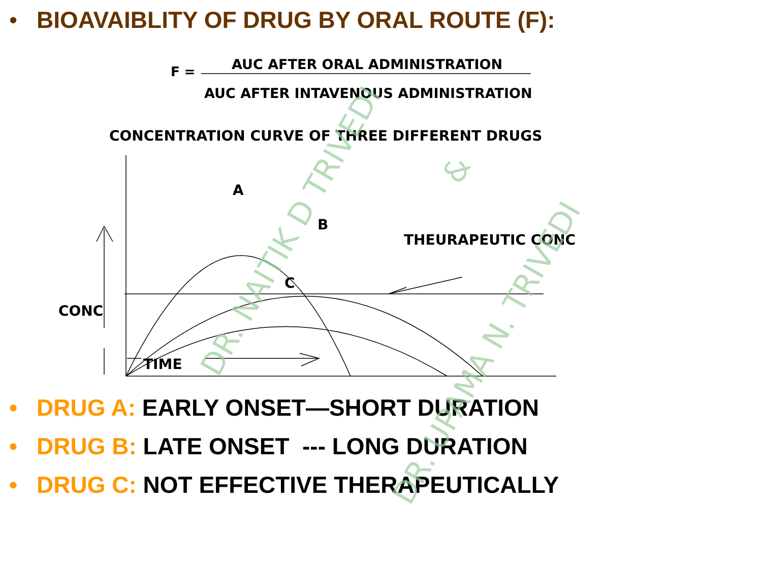• BIOAVAIBLITY OF DRUG BY ORAL ROUTE (F):
F = AUC AFTER ORAL ADMINISTRATION
AUC AFTER INTAVENOUS ADMINISTRATION
CONCENTRATION CURVE OF THREE DIFFERENT DRUGS
A
B
C
THEURAPEUTIC CONC
CONC
TIME
• DRUG A: EARLY ONSET—SHORT DURATION
• DRUG B: LATE ONSET --- LONG DURATION
• DRUG C: NOT EFFECTIVE THERAPEUTICALLY
DR. NAITIK D TRIVEDI
DR. UPAMA N. TRIVEDI
&